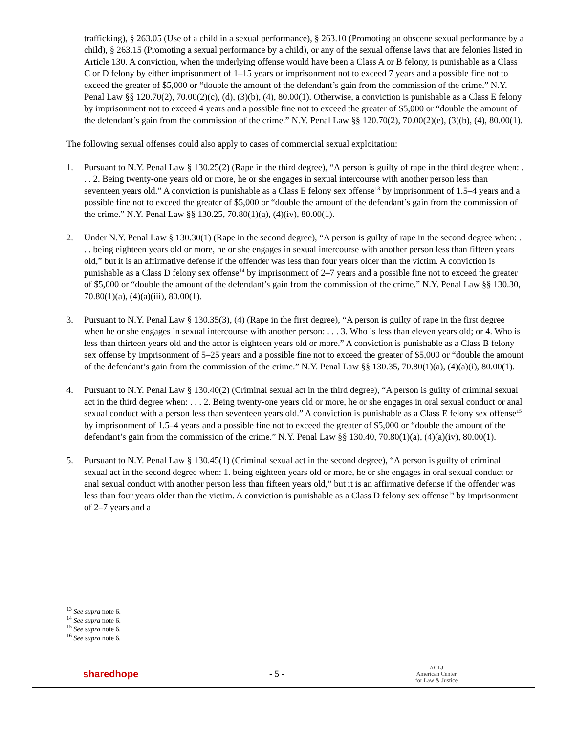trafficking), § 263.05 (Use of a child in a sexual performance), § 263.10 (Promoting an obscene sexual performance by a child), § 263.15 (Promoting a sexual performance by a child), or any of the sexual offense laws that are felonies listed in Article 130. A conviction, when the underlying offense would have been a Class A or B felony, is punishable as a Class C or D felony by either imprisonment of 1–15 years or imprisonment not to exceed 7 years and a possible fine not to exceed the greater of $5,000 or “double the amount of the defendant’s gain from the commission of the crime.” N.Y. Penal Law §§ 120.70(2), 70.00(2)(c), (d), (3)(b), (4), 80.00(1). Otherwise, a conviction is punishable as a Class E felony by imprisonment not to exceed 4 years and a possible fine not to exceed the greater of $5,000 or “double the amount of the defendant’s gain from the commission of the crime.” N.Y. Penal Law §§ 120.70(2), 70.00(2)(e), (3)(b), (4), 80.00(1).
The following sexual offenses could also apply to cases of commercial sexual exploitation:
1. Pursuant to N.Y. Penal Law § 130.25(2) (Rape in the third degree), “A person is guilty of rape in the third degree when: . . . 2. Being twenty-one years old or more, he or she engages in sexual intercourse with another person less than seventeen years old.” A conviction is punishable as a Class E felony sex offense<sup>13</sup> by imprisonment of 1.5–4 years and a possible fine not to exceed the greater of $5,000 or “double the amount of the defendant’s gain from the commission of the crime.” N.Y. Penal Law §§ 130.25, 70.80(1)(a), (4)(iv), 80.00(1).
2. Under N.Y. Penal Law § 130.30(1) (Rape in the second degree), “A person is guilty of rape in the second degree when: . . . being eighteen years old or more, he or she engages in sexual intercourse with another person less than fifteen years old,” but it is an affirmative defense if the offender was less than four years older than the victim. A conviction is punishable as a Class D felony sex offense<sup>14</sup> by imprisonment of 2–7 years and a possible fine not to exceed the greater of $5,000 or “double the amount of the defendant’s gain from the commission of the crime.” N.Y. Penal Law §§ 130.30, 70.80(1)(a), (4)(a)(iii), 80.00(1).
3. Pursuant to N.Y. Penal Law § 130.35(3), (4) (Rape in the first degree), “A person is guilty of rape in the first degree when he or she engages in sexual intercourse with another person: . . . 3. Who is less than eleven years old; or 4. Who is less than thirteen years old and the actor is eighteen years old or more.” A conviction is punishable as a Class B felony sex offense by imprisonment of 5–25 years and a possible fine not to exceed the greater of $5,000 or “double the amount of the defendant’s gain from the commission of the crime.” N.Y. Penal Law §§ 130.35, 70.80(1)(a), (4)(a)(i), 80.00(1).
4. Pursuant to N.Y. Penal Law § 130.40(2) (Criminal sexual act in the third degree), “A person is guilty of criminal sexual act in the third degree when: . . . 2. Being twenty-one years old or more, he or she engages in oral sexual conduct or anal sexual conduct with a person less than seventeen years old.” A conviction is punishable as a Class E felony sex offense<sup>15</sup> by imprisonment of 1.5–4 years and a possible fine not to exceed the greater of $5,000 or “double the amount of the defendant’s gain from the commission of the crime.” N.Y. Penal Law §§ 130.40, 70.80(1)(a), (4)(a)(iv), 80.00(1).
5. Pursuant to N.Y. Penal Law § 130.45(1) (Criminal sexual act in the second degree), “A person is guilty of criminal sexual act in the second degree when: 1. being eighteen years old or more, he or she engages in oral sexual conduct or anal sexual conduct with another person less than fifteen years old,” but it is an affirmative defense if the offender was less than four years older than the victim. A conviction is punishable as a Class D felony sex offense<sup>16</sup> by imprisonment of 2–7 years and a
<sup>13</sup> See supra note 6.
<sup>14</sup> See supra note 6.
<sup>15</sup> See supra note 6.
<sup>16</sup> See supra note 6.
sharedhope - 5 - ACLJ
American Center
for Law & Justice